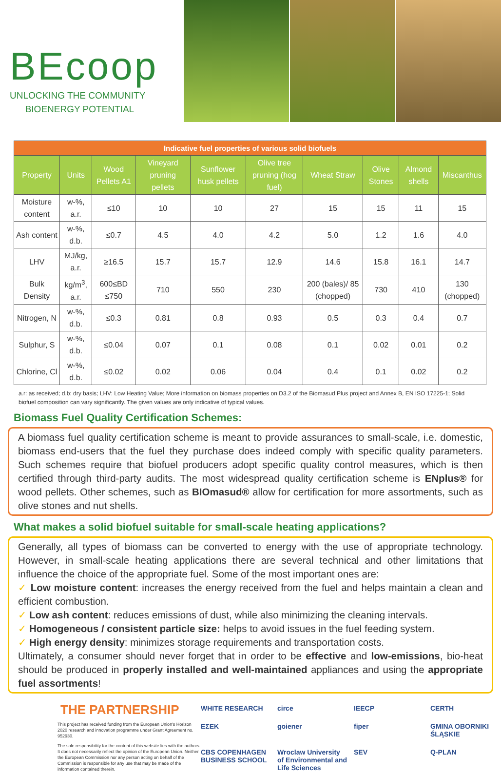BEcoop
UNLOCKING THE COMMUNITY
BIOENERGY POTENTIAL
| Indicative fuel properties of various solid biofuels | | | | | | | | | |
| --- | --- | --- | --- | --- | --- | --- | --- | --- | --- |
| Property | Units | Wood Pellets A1 | Vineyard pruning pellets | Sunflower husk pellets | Olive tree pruning (hog fuel) | Wheat Straw | Olive Stones | Almond shells | Miscanthus |
| Moisture content | w-%, a.r. | ≤10 | 10 | 10 | 27 | 15 | 15 | 11 | 15 |
| Ash content | w-%, d.b. | ≤0.7 | 4.5 | 4.0 | 4.2 | 5.0 | 1.2 | 1.6 | 4.0 |
| LHV | MJ/kg, a.r. | ≥16.5 | 15.7 | 15.7 | 12.9 | 14.6 | 15.8 | 16.1 | 14.7 |
| Bulk Density | kg/m<sup>3</sup>, a.r. | 600≤BD ≤750 | 710 | 550 | 230 | 200 (bales)/ 85 (chopped) | 730 | 410 | 130 (chopped) |
| Nitrogen, N | w-%, d.b. | ≤0.3 | 0.81 | 0.8 | 0.93 | 0.5 | 0.3 | 0.4 | 0.7 |
| Sulphur, S | w-%, d.b. | ≤0.04 | 0.07 | 0.1 | 0.08 | 0.1 | 0.02 | 0.01 | 0.2 |
| Chlorine, Cl | w-%, d.b. | ≤0.02 | 0.02 | 0.06 | 0.04 | 0.4 | 0.1 | 0.02 | 0.2 |
a.r: as received; d.b: dry basis; LHV: Low Heating Value; More information on biomass properties on D3.2 of the Biomasud Plus project and Annex B, EN ISO 17225-1; Solid biofuel composition can vary significantly. The given values are only indicative of typical values.
Biomass Fuel Quality Certification Schemes:
A biomass fuel quality certification scheme is meant to provide assurances to small-scale, i.e. domestic, biomass end-users that the fuel they purchase does indeed comply with specific quality parameters. Such schemes require that biofuel producers adopt specific quality control measures, which is then certified through third-party audits. The most widespread quality certification scheme is ENplus® for wood pellets. Other schemes, such as BIOmasud® allow for certification for more assortments, such as olive stones and nut shells.
What makes a solid biofuel suitable for small-scale heating applications?
Generally, all types of biomass can be converted to energy with the use of appropriate technology. However, in small-scale heating applications there are several technical and other limitations that influence the choice of the appropriate fuel. Some of the most important ones are:
✓ Low moisture content: increases the energy received from the fuel and helps maintain a clean and efficient combustion.
✓ Low ash content: reduces emissions of dust, while also minimizing the cleaning intervals.
✓ Homogeneous / consistent particle size: helps to avoid issues in the fuel feeding system.
✓ High energy density: minimizes storage requirements and transportation costs.
Ultimately, a consumer should never forget that in order to be effective and low-emissions, bio-heat should be produced in properly installed and well-maintained appliances and using the appropriate fuel assortments!
THE PARTNERSHIP
This project has received funding from the European Union's Horizon 2020 research and innovation programme under Grant Agreement no. 952930.
The sole responsibility for the content of this website lies with the authors. It does not necessarily reflect the opinion of the European Union. Neither the European Commission nor any person acting on behalf of the Commission is responsible for any use that may be made of the information contained therein.
WHITE RESEARCH circe IEECP CERTH ΕΣΕΚ goiener fiper GMINA OBORNIKI ŚLĄSKIE CBS COPENHAGEN BUSINESS SCHOOL Wroclaw University of Environmental and Life Sciences SEV Q-PLAN